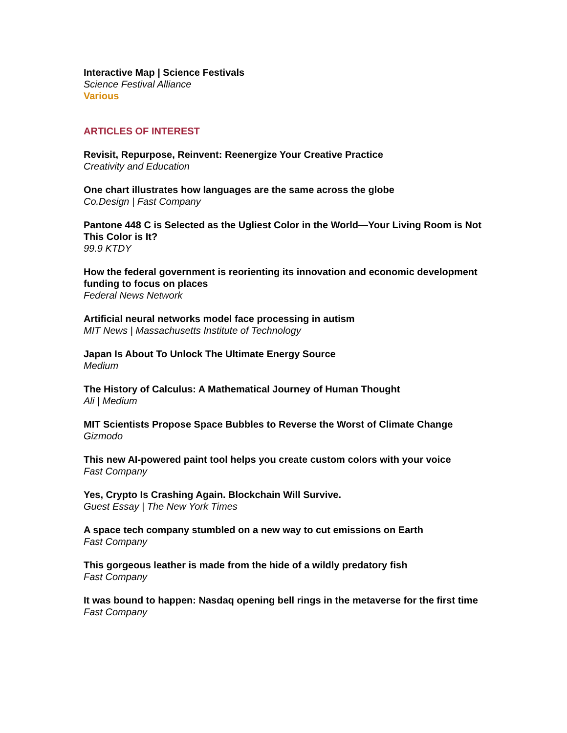Interactive Map | Science Festivals
Science Festival Alliance
Various
ARTICLES OF INTEREST
Revisit, Repurpose, Reinvent: Reenergize Your Creative Practice
Creativity and Education
One chart illustrates how languages are the same across the globe
Co.Design | Fast Company
Pantone 448 C is Selected as the Ugliest Color in the World—Your Living Room is Not This Color is It?
99.9 KTDY
How the federal government is reorienting its innovation and economic development funding to focus on places
Federal News Network
Artificial neural networks model face processing in autism
MIT News | Massachusetts Institute of Technology
Japan Is About To Unlock The Ultimate Energy Source
Medium
The History of Calculus: A Mathematical Journey of Human Thought
Ali | Medium
MIT Scientists Propose Space Bubbles to Reverse the Worst of Climate Change
Gizmodo
This new AI-powered paint tool helps you create custom colors with your voice
Fast Company
Yes, Crypto Is Crashing Again. Blockchain Will Survive.
Guest Essay | The New York Times
A space tech company stumbled on a new way to cut emissions on Earth
Fast Company
This gorgeous leather is made from the hide of a wildly predatory fish
Fast Company
It was bound to happen: Nasdaq opening bell rings in the metaverse for the first time
Fast Company